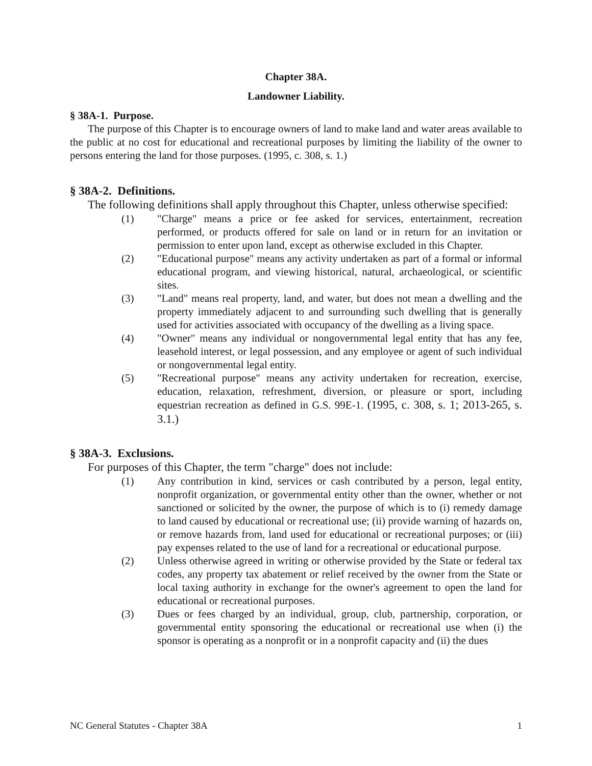Chapter 38A.
Landowner Liability.
§ 38A-1. Purpose.
The purpose of this Chapter is to encourage owners of land to make land and water areas available to the public at no cost for educational and recreational purposes by limiting the liability of the owner to persons entering the land for those purposes. (1995, c. 308, s. 1.)
§ 38A-2. Definitions.
The following definitions shall apply throughout this Chapter, unless otherwise specified:
(1) "Charge" means a price or fee asked for services, entertainment, recreation performed, or products offered for sale on land or in return for an invitation or permission to enter upon land, except as otherwise excluded in this Chapter.
(2) "Educational purpose" means any activity undertaken as part of a formal or informal educational program, and viewing historical, natural, archaeological, or scientific sites.
(3) "Land" means real property, land, and water, but does not mean a dwelling and the property immediately adjacent to and surrounding such dwelling that is generally used for activities associated with occupancy of the dwelling as a living space.
(4) "Owner" means any individual or nongovernmental legal entity that has any fee, leasehold interest, or legal possession, and any employee or agent of such individual or nongovernmental legal entity.
(5) "Recreational purpose" means any activity undertaken for recreation, exercise, education, relaxation, refreshment, diversion, or pleasure or sport, including equestrian recreation as defined in G.S. 99E-1. (1995, c. 308, s. 1; 2013-265, s. 3.1.)
§ 38A-3. Exclusions.
For purposes of this Chapter, the term "charge" does not include:
(1) Any contribution in kind, services or cash contributed by a person, legal entity, nonprofit organization, or governmental entity other than the owner, whether or not sanctioned or solicited by the owner, the purpose of which is to (i) remedy damage to land caused by educational or recreational use; (ii) provide warning of hazards on, or remove hazards from, land used for educational or recreational purposes; or (iii) pay expenses related to the use of land for a recreational or educational purpose.
(2) Unless otherwise agreed in writing or otherwise provided by the State or federal tax codes, any property tax abatement or relief received by the owner from the State or local taxing authority in exchange for the owner's agreement to open the land for educational or recreational purposes.
(3) Dues or fees charged by an individual, group, club, partnership, corporation, or governmental entity sponsoring the educational or recreational use when (i) the sponsor is operating as a nonprofit or in a nonprofit capacity and (ii) the dues
NC General Statutes - Chapter 38A 1